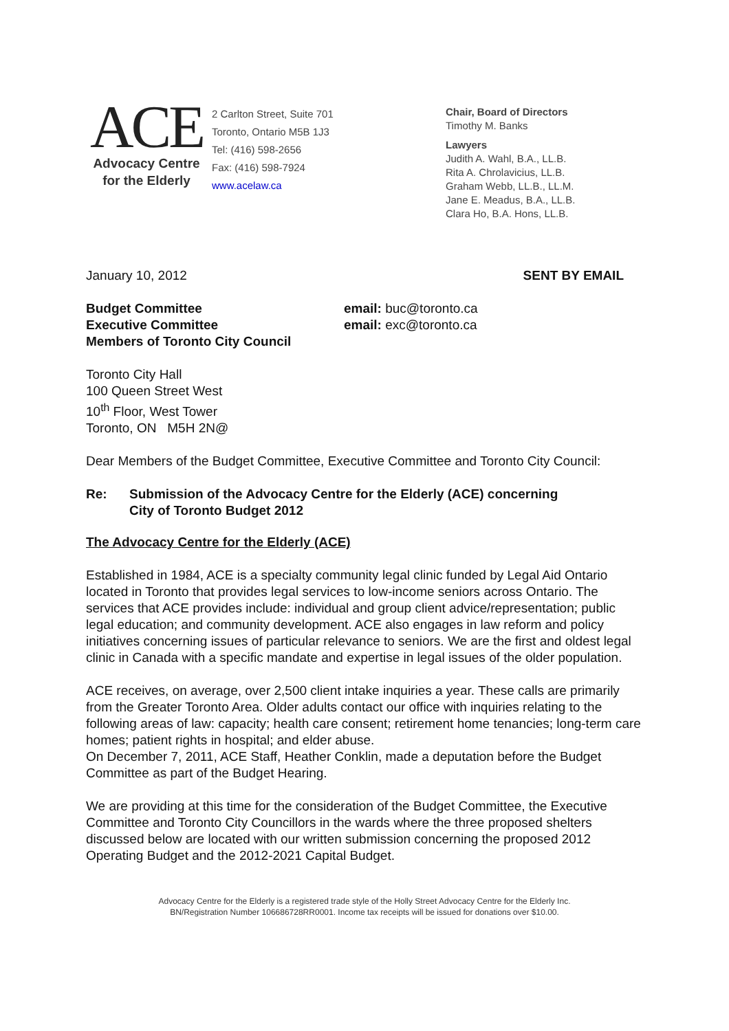ACE
Advocacy Centre
for the Elderly
2 Carlton Street, Suite 701
Toronto, Ontario M5B 1J3
Tel: (416) 598-2656
Fax: (416) 598-7924
www.acelaw.ca
Chair, Board of Directors
Timothy M. Banks
Lawyers
Judith A. Wahl, B.A., LL.B.
Rita A. Chrolavicius, LL.B.
Graham Webb, LL.B., LL.M.
Jane E. Meadus, B.A., LL.B.
Clara Ho, B.A. Hons, LL.B.
January 10, 2012 SENT BY EMAIL
Budget Committee
Executive Committee
Members of Toronto City Council
email: buc@toronto.ca
email: exc@toronto.ca
Toronto City Hall
100 Queen Street West
10<sup>th</sup> Floor, West Tower
Toronto, ON M5H 2N@
Dear Members of the Budget Committee, Executive Committee and Toronto City Council:
Re: Submission of the Advocacy Centre for the Elderly (ACE) concerning
City of Toronto Budget 2012
The Advocacy Centre for the Elderly (ACE)
Established in 1984, ACE is a specialty community legal clinic funded by Legal Aid Ontario located in Toronto that provides legal services to low-income seniors across Ontario. The services that ACE provides include: individual and group client advice/representation; public legal education; and community development. ACE also engages in law reform and policy initiatives concerning issues of particular relevance to seniors. We are the first and oldest legal clinic in Canada with a specific mandate and expertise in legal issues of the older population.
ACE receives, on average, over 2,500 client intake inquiries a year. These calls are primarily from the Greater Toronto Area. Older adults contact our office with inquiries relating to the following areas of law: capacity; health care consent; retirement home tenancies; long-term care homes; patient rights in hospital; and elder abuse.
On December 7, 2011, ACE Staff, Heather Conklin, made a deputation before the Budget Committee as part of the Budget Hearing.
We are providing at this time for the consideration of the Budget Committee, the Executive Committee and Toronto City Councillors in the wards where the three proposed shelters discussed below are located with our written submission concerning the proposed 2012 Operating Budget and the 2012-2021 Capital Budget.
Advocacy Centre for the Elderly is a registered trade style of the Holly Street Advocacy Centre for the Elderly Inc.
BN/Registration Number 106686728RR0001. Income tax receipts will be issued for donations over $10.00.